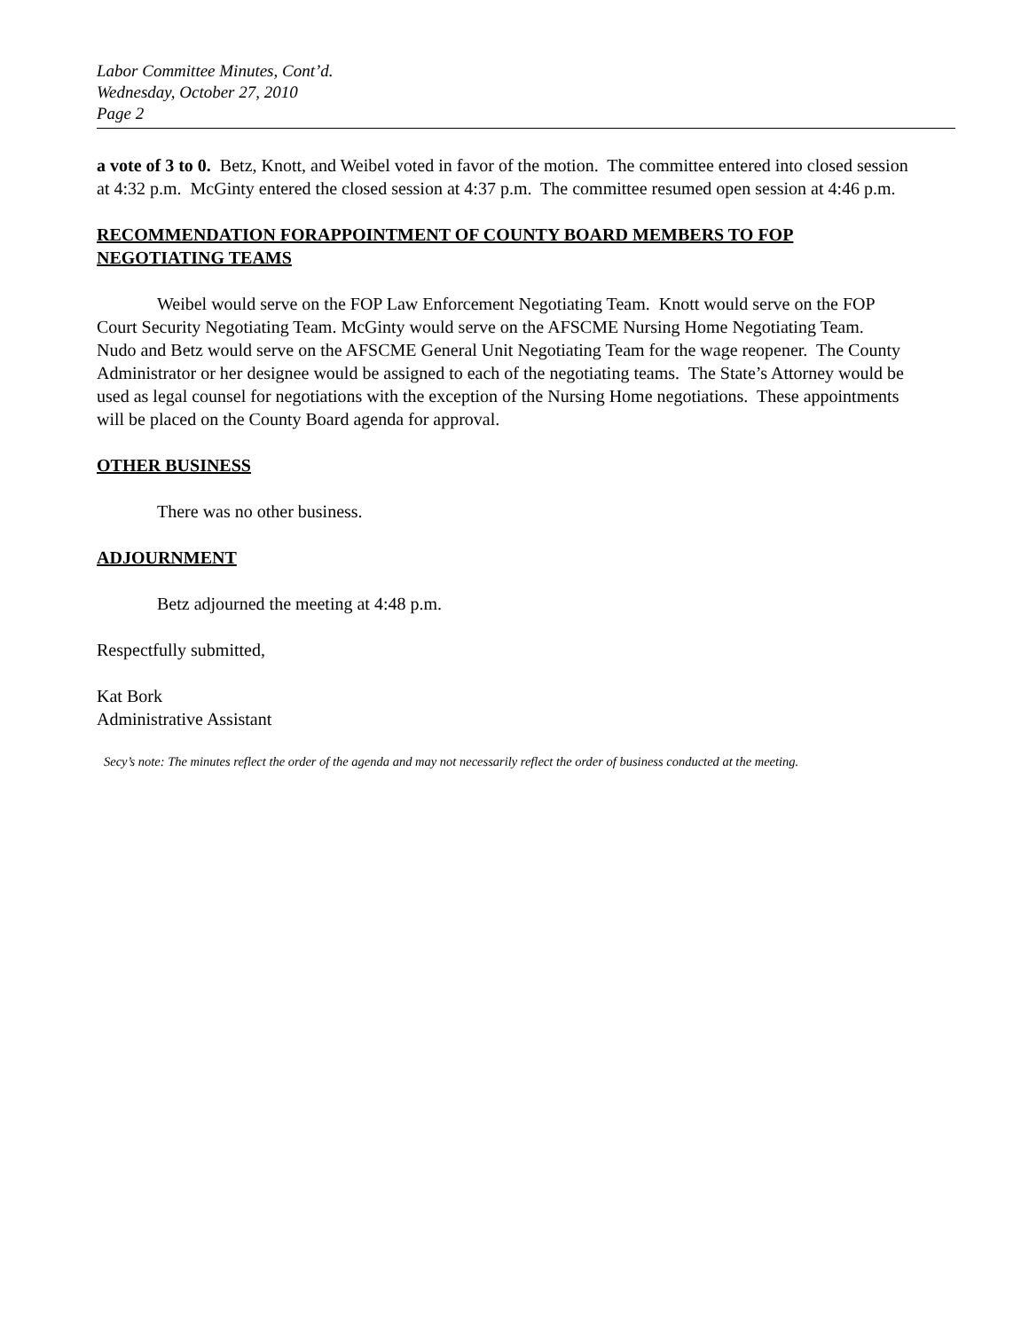Labor Committee Minutes, Cont’d.
Wednesday, October 27, 2010
Page 2
a vote of 3 to 0. Betz, Knott, and Weibel voted in favor of the motion. The committee entered into closed session at 4:32 p.m. McGinty entered the closed session at 4:37 p.m. The committee resumed open session at 4:46 p.m.
RECOMMENDATION FORAPPOINTMENT OF COUNTY BOARD MEMBERS TO FOP NEGOTIATING TEAMS
Weibel would serve on the FOP Law Enforcement Negotiating Team. Knott would serve on the FOP Court Security Negotiating Team. McGinty would serve on the AFSCME Nursing Home Negotiating Team. Nudo and Betz would serve on the AFSCME General Unit Negotiating Team for the wage reopener. The County Administrator or her designee would be assigned to each of the negotiating teams. The State’s Attorney would be used as legal counsel for negotiations with the exception of the Nursing Home negotiations. These appointments will be placed on the County Board agenda for approval.
OTHER BUSINESS
There was no other business.
ADJOURNMENT
Betz adjourned the meeting at 4:48 p.m.
Respectfully submitted,
Kat Bork
Administrative Assistant
Secy’s note: The minutes reflect the order of the agenda and may not necessarily reflect the order of business conducted at the meeting.